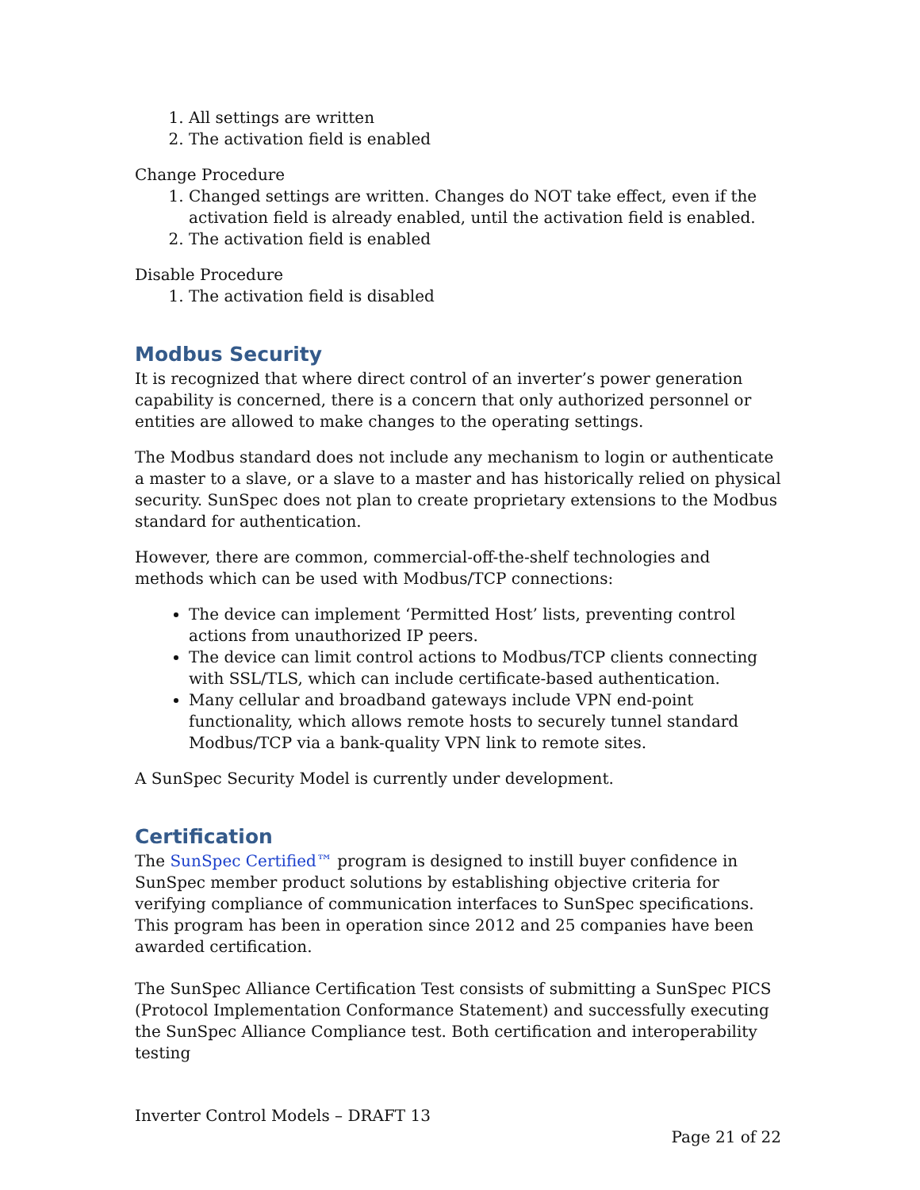1. All settings are written
2. The activation field is enabled
Change Procedure
1. Changed settings are written. Changes do NOT take effect, even if the activation field is already enabled, until the activation field is enabled.
2. The activation field is enabled
Disable Procedure
1. The activation field is disabled
Modbus Security
It is recognized that where direct control of an inverter’s power generation capability is concerned, there is a concern that only authorized personnel or entities are allowed to make changes to the operating settings.
The Modbus standard does not include any mechanism to login or authenticate a master to a slave, or a slave to a master and has historically relied on physical security. SunSpec does not plan to create proprietary extensions to the Modbus standard for authentication.
However, there are common, commercial-off-the-shelf technologies and methods which can be used with Modbus/TCP connections:
The device can implement ‘Permitted Host’ lists, preventing control actions from unauthorized IP peers.
The device can limit control actions to Modbus/TCP clients connecting with SSL/TLS, which can include certificate-based authentication.
Many cellular and broadband gateways include VPN end-point functionality, which allows remote hosts to securely tunnel standard Modbus/TCP via a bank-quality VPN link to remote sites.
A SunSpec Security Model is currently under development.
Certification
The SunSpec Certified™ program is designed to instill buyer confidence in SunSpec member product solutions by establishing objective criteria for verifying compliance of communication interfaces to SunSpec specifications. This program has been in operation since 2012 and 25 companies have been awarded certification.
The SunSpec Alliance Certification Test consists of submitting a SunSpec PICS (Protocol Implementation Conformance Statement) and successfully executing the SunSpec Alliance Compliance test. Both certification and interoperability testing
Inverter Control Models – DRAFT 13
Page 21 of 22